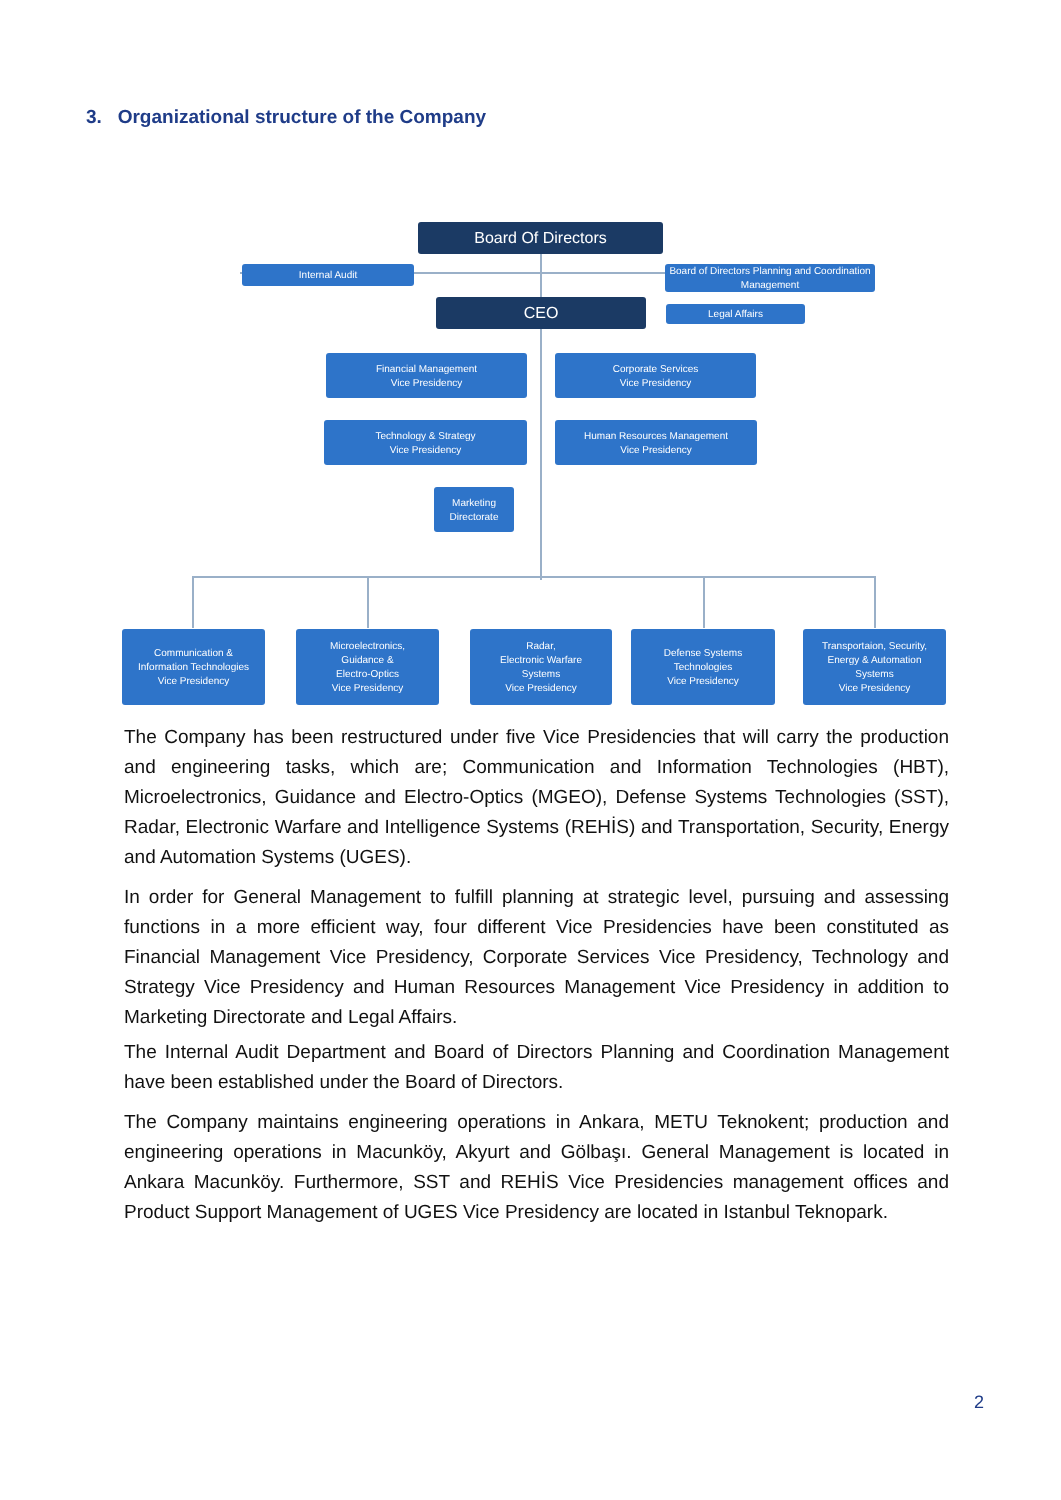3. Organizational structure of the Company
Board Of Directors
Internal Audit
Board of Directors Planning and Coordination Management
CEO Legal Affairs
Financial Management
Vice Presidency
Corporate Services
Vice Presidency
Technology & Strategy
Vice Presidency
Human Resources Management
Vice Presidency
Marketing
Directorate
Communication &
Information Technologies
Vice Presidency
Microelectronics,
Guidance &
Electro-Optics
Vice Presidency
Radar,
Electronic Warfare
Systems
Vice Presidency
Defense Systems
Technologies
Vice Presidency
Transportaion, Security,
Energy & Automation
Systems
Vice Presidency
The Company has been restructured under five Vice Presidencies that will carry the production and engineering tasks, which are; Communication and Information Technologies (HBT), Microelectronics, Guidance and Electro-Optics (MGEO), Defense Systems Technologies (SST), Radar, Electronic Warfare and Intelligence Systems (REHİS) and Transportation, Security, Energy and Automation Systems (UGES).
In order for General Management to fulfill planning at strategic level, pursuing and assessing functions in a more efficient way, four different Vice Presidencies have been constituted as Financial Management Vice Presidency, Corporate Services Vice Presidency, Technology and Strategy Vice Presidency and Human Resources Management Vice Presidency in addition to Marketing Directorate and Legal Affairs.
The Internal Audit Department and Board of Directors Planning and Coordination Management have been established under the Board of Directors.
The Company maintains engineering operations in Ankara, METU Teknokent; production and engineering operations in Macunköy, Akyurt and Gölbaşı. General Management is located in Ankara Macunköy. Furthermore, SST and REHİS Vice Presidencies management offices and Product Support Management of UGES Vice Presidency are located in Istanbul Teknopark.
2